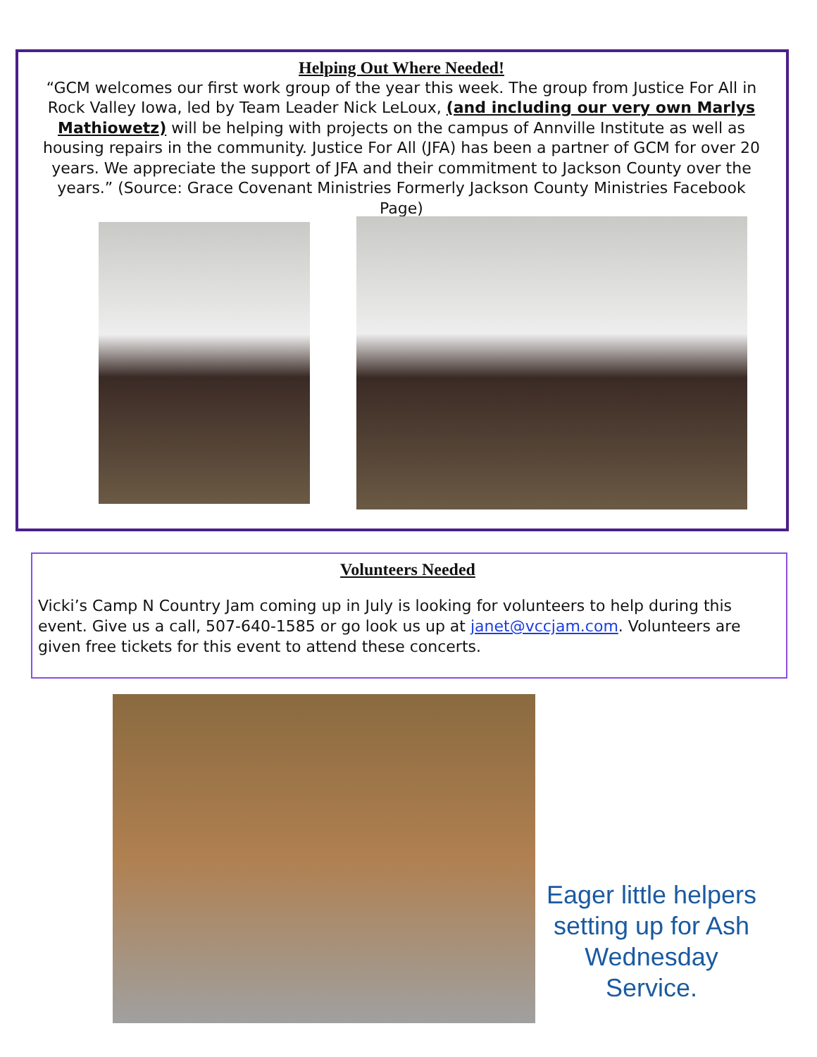Helping Out Where Needed!
“GCM welcomes our first work group of the year this week. The group from Justice For All in Rock Valley Iowa, led by Team Leader Nick LeLoux, (and including our very own Marlys Mathiowetz) will be helping with projects on the campus of Annville Institute as well as housing repairs in the community. Justice For All (JFA) has been a partner of GCM for over 20 years. We appreciate the support of JFA and their commitment to Jackson County over the years.” (Source: Grace Covenant Ministries Formerly Jackson County Ministries Facebook Page)
Volunteers Needed
Vicki’s Camp N Country Jam coming up in July is looking for volunteers to help during this event. Give us a call, 507-640-1585 or go look us up at janet@vccjam.com. Volunteers are given free tickets for this event to attend these concerts.
Eager little helpers setting up for Ash Wednesday Service.